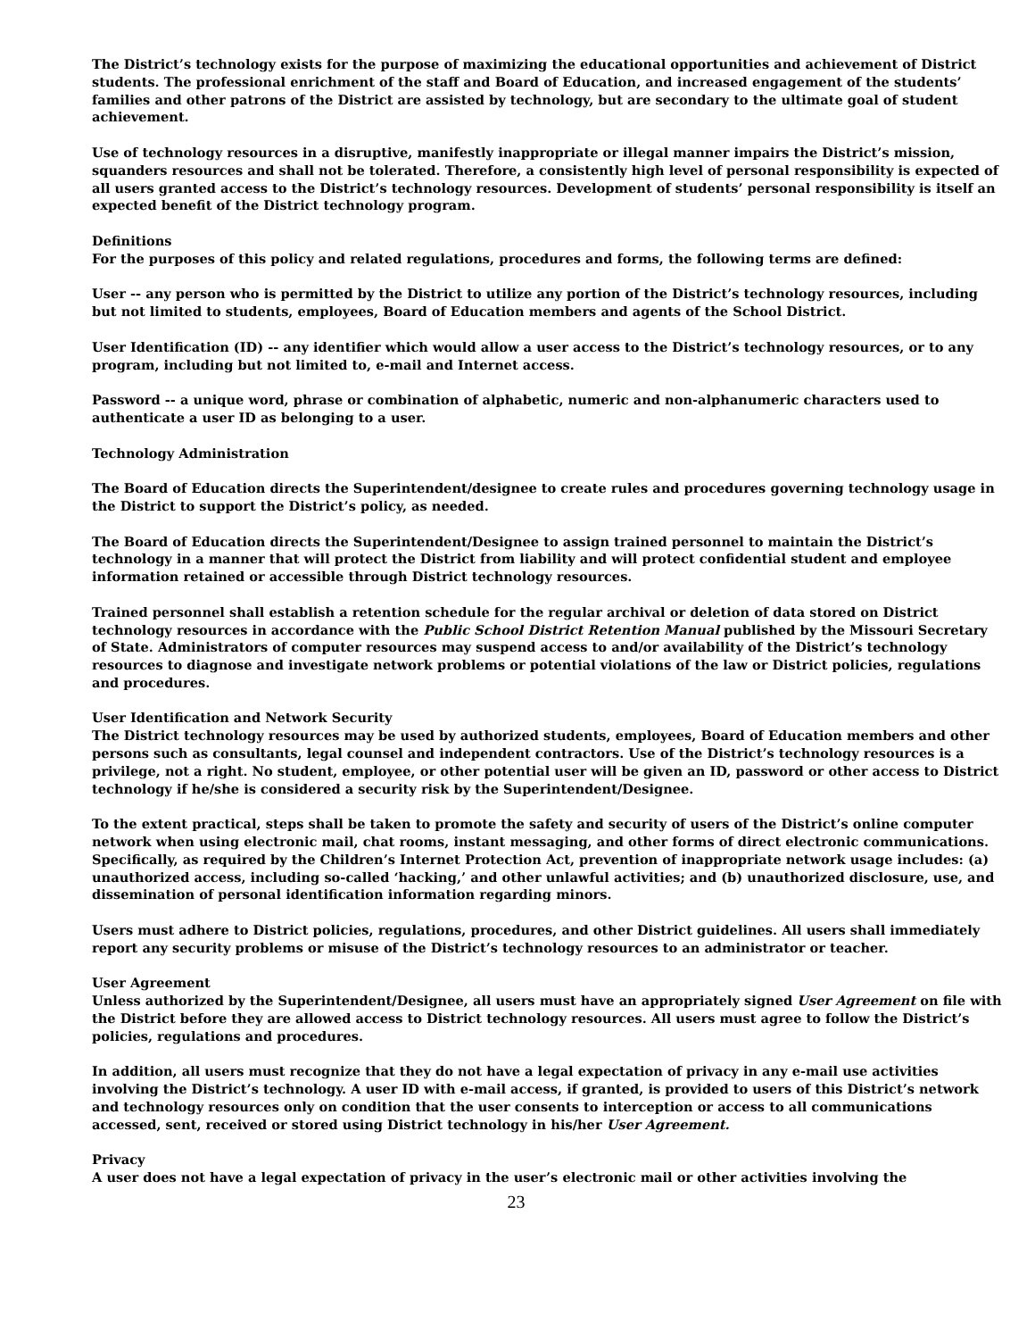The District’s technology exists for the purpose of maximizing the educational opportunities and achievement of District students. The professional enrichment of the staff and Board of Education, and increased engagement of the students’ families and other patrons of the District are assisted by technology, but are secondary to the ultimate goal of student achievement.
Use of technology resources in a disruptive, manifestly inappropriate or illegal manner impairs the District’s mission, squanders resources and shall not be tolerated. Therefore, a consistently high level of personal responsibility is expected of all users granted access to the District’s technology resources. Development of students’ personal responsibility is itself an expected benefit of the District technology program.
Definitions
For the purposes of this policy and related regulations, procedures and forms, the following terms are defined:
User -- any person who is permitted by the District to utilize any portion of the District’s technology resources, including but not limited to students, employees, Board of Education members and agents of the School District.
User Identification (ID) -- any identifier which would allow a user access to the District’s technology resources, or to any program, including but not limited to, e-mail and Internet access.
Password -- a unique word, phrase or combination of alphabetic, numeric and non-alphanumeric characters used to authenticate a user ID as belonging to a user.
Technology Administration
The Board of Education directs the Superintendent/designee to create rules and procedures governing technology usage in the District to support the District’s policy, as needed.
The Board of Education directs the Superintendent/Designee to assign trained personnel to maintain the District’s technology in a manner that will protect the District from liability and will protect confidential student and employee information retained or accessible through District technology resources.
Trained personnel shall establish a retention schedule for the regular archival or deletion of data stored on District technology resources in accordance with the Public School District Retention Manual published by the Missouri Secretary of State. Administrators of computer resources may suspend access to and/or availability of the District’s technology resources to diagnose and investigate network problems or potential violations of the law or District policies, regulations and procedures.
User Identification and Network Security
The District technology resources may be used by authorized students, employees, Board of Education members and other persons such as consultants, legal counsel and independent contractors. Use of the District’s technology resources is a privilege, not a right. No student, employee, or other potential user will be given an ID, password or other access to District technology if he/she is considered a security risk by the Superintendent/Designee.
To the extent practical, steps shall be taken to promote the safety and security of users of the District’s online computer network when using electronic mail, chat rooms, instant messaging, and other forms of direct electronic communications. Specifically, as required by the Children’s Internet Protection Act, prevention of inappropriate network usage includes: (a) unauthorized access, including so-called ‘hacking,’ and other unlawful activities; and (b) unauthorized disclosure, use, and dissemination of personal identification information regarding minors.
Users must adhere to District policies, regulations, procedures, and other District guidelines. All users shall immediately report any security problems or misuse of the District’s technology resources to an administrator or teacher.
User Agreement
Unless authorized by the Superintendent/Designee, all users must have an appropriately signed User Agreement on file with the District before they are allowed access to District technology resources. All users must agree to follow the District’s policies, regulations and procedures.
In addition, all users must recognize that they do not have a legal expectation of privacy in any e-mail use activities involving the District’s technology. A user ID with e-mail access, if granted, is provided to users of this District’s network and technology resources only on condition that the user consents to interception or access to all communications accessed, sent, received or stored using District technology in his/her User Agreement.
Privacy
A user does not have a legal expectation of privacy in the user’s electronic mail or other activities involving the
23